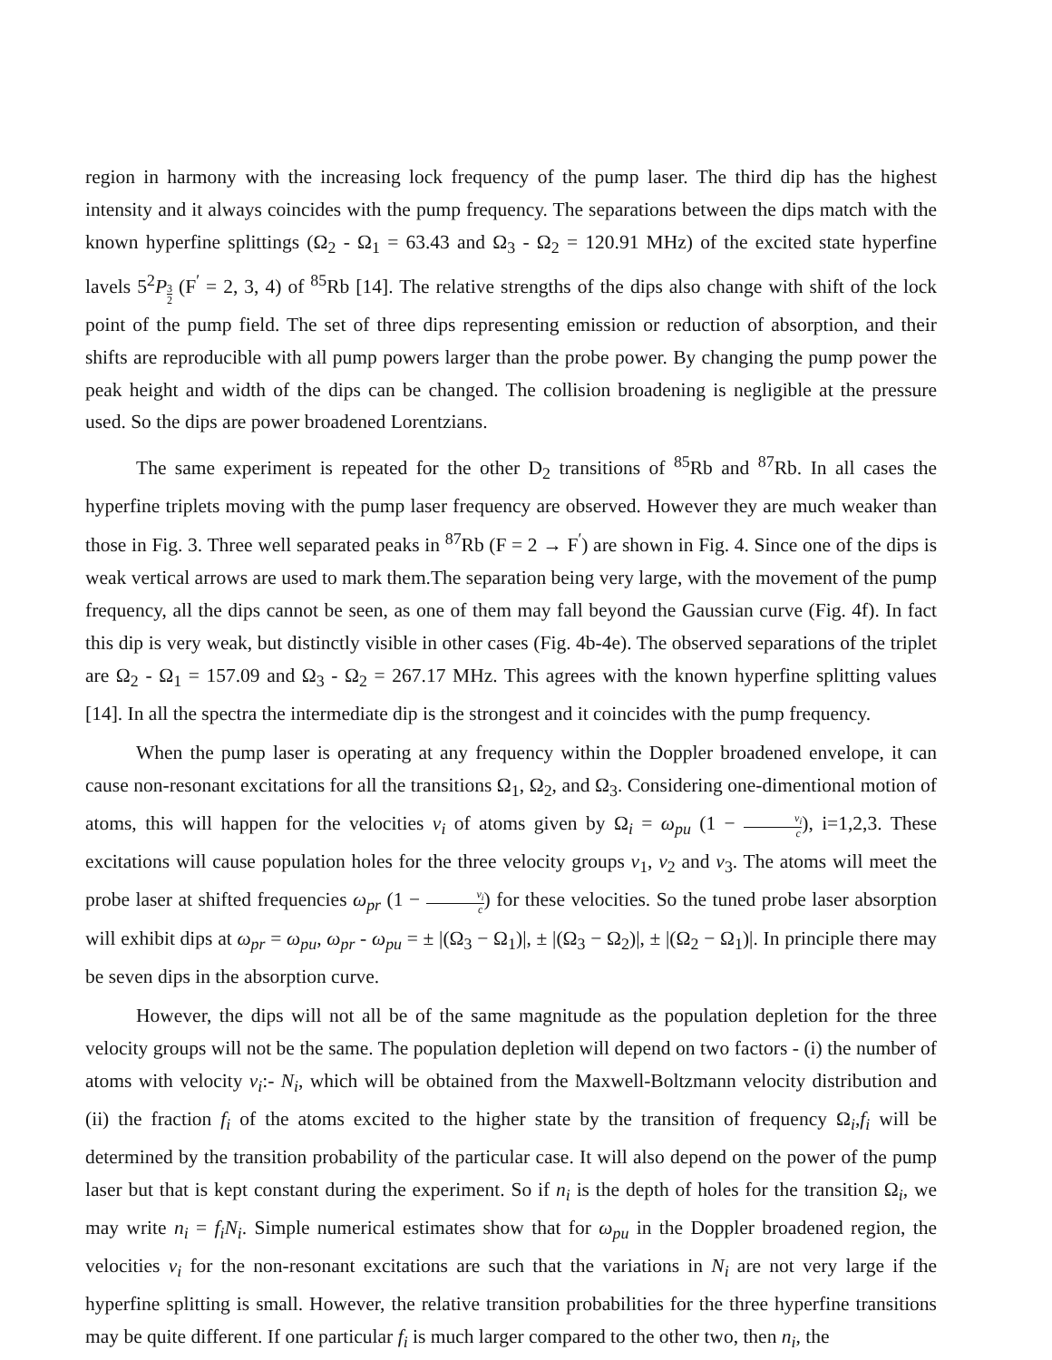region in harmony with the increasing lock frequency of the pump laser. The third dip has the highest intensity and it always coincides with the pump frequency. The separations between the dips match with the known hyperfine splittings (Ω<sub>2</sub> - Ω<sub>1</sub> = 63.43 and Ω<sub>3</sub> - Ω<sub>2</sub> = 120.91 MHz) of the excited state hyperfine lavels 5<sup>2</sup>P<sub>3 2</sub> (F<sup>′</sup> = 2, 3, 4) of <sup>85</sup>Rb [14]. The relative strengths of the dips also change with shift of the lock point of the pump field. The set of three dips representing emission or reduction of absorption, and their shifts are reproducible with all pump powers larger than the probe power. By changing the pump power the peak height and width of the dips can be changed. The collision broadening is negligible at the pressure used. So the dips are power broadened Lorentzians.
The same experiment is repeated for the other D<sub>2</sub> transitions of <sup>85</sup>Rb and <sup>87</sup>Rb. In all cases the hyperfine triplets moving with the pump laser frequency are observed. However they are much weaker than those in Fig. 3. Three well separated peaks in <sup>87</sup>Rb (F = 2 → F<sup>′</sup>) are shown in Fig. 4. Since one of the dips is weak vertical arrows are used to mark them.The separation being very large, with the movement of the pump frequency, all the dips cannot be seen, as one of them may fall beyond the Gaussian curve (Fig. 4f). In fact this dip is very weak, but distinctly visible in other cases (Fig. 4b-4e). The observed separations of the triplet are Ω<sub>2</sub> - Ω<sub>1</sub> = 157.09 and Ω<sub>3</sub> - Ω<sub>2</sub> = 267.17 MHz. This agrees with the known hyperfine splitting values [14]. In all the spectra the intermediate dip is the strongest and it coincides with the pump frequency.
When the pump laser is operating at any frequency within the Doppler broadened envelope, it can cause non-resonant excitations for all the transitions Ω<sub>1</sub>, Ω<sub>2</sub>, and Ω<sub>3</sub>. Considering one-dimentional motion of atoms, this will happen for the velocities v<sub>i</sub> of atoms given by Ω<sub>i</sub> = ω<sub>pu</sub> (1 − v<sub>i</sub> c), i=1,2,3. These excitations will cause population holes for the three velocity groups v<sub>1</sub>, v<sub>2</sub> and v<sub>3</sub>. The atoms will meet the probe laser at shifted frequencies ω<sub>pr</sub> (1 − v<sub>i</sub> c) for these velocities. So the tuned probe laser absorption will exhibit dips at ω<sub>pr</sub> = ω<sub>pu</sub>, ω<sub>pr</sub> - ω<sub>pu</sub> = ± |(Ω<sub>3</sub> − Ω<sub>1</sub>)|, ± |(Ω<sub>3</sub> − Ω<sub>2</sub>)|, ± |(Ω<sub>2</sub> − Ω<sub>1</sub>)|. In principle there may be seven dips in the absorption curve.
However, the dips will not all be of the same magnitude as the population depletion for the three velocity groups will not be the same. The population depletion will depend on two factors - (i) the number of atoms with velocity v<sub>i</sub>:- N<sub>i</sub>, which will be obtained from the Maxwell-Boltzmann velocity distribution and (ii) the fraction f<sub>i</sub> of the atoms excited to the higher state by the transition of frequency Ω<sub>i</sub>,f<sub>i</sub> will be determined by the transition probability of the particular case. It will also depend on the power of the pump laser but that is kept constant during the experiment. So if n<sub>i</sub> is the depth of holes for the transition Ω<sub>i</sub>, we may write n<sub>i</sub> = f<sub>i</sub>N<sub>i</sub>. Simple numerical estimates show that for ω<sub>pu</sub> in the Doppler broadened region, the velocities v<sub>i</sub> for the non-resonant excitations are such that the variations in N<sub>i</sub> are not very large if the hyperfine splitting is small. However, the relative transition probabilities for the three hyperfine transitions may be quite different. If one particular f<sub>i</sub> is much larger compared to the other two, then n<sub>i</sub>, the